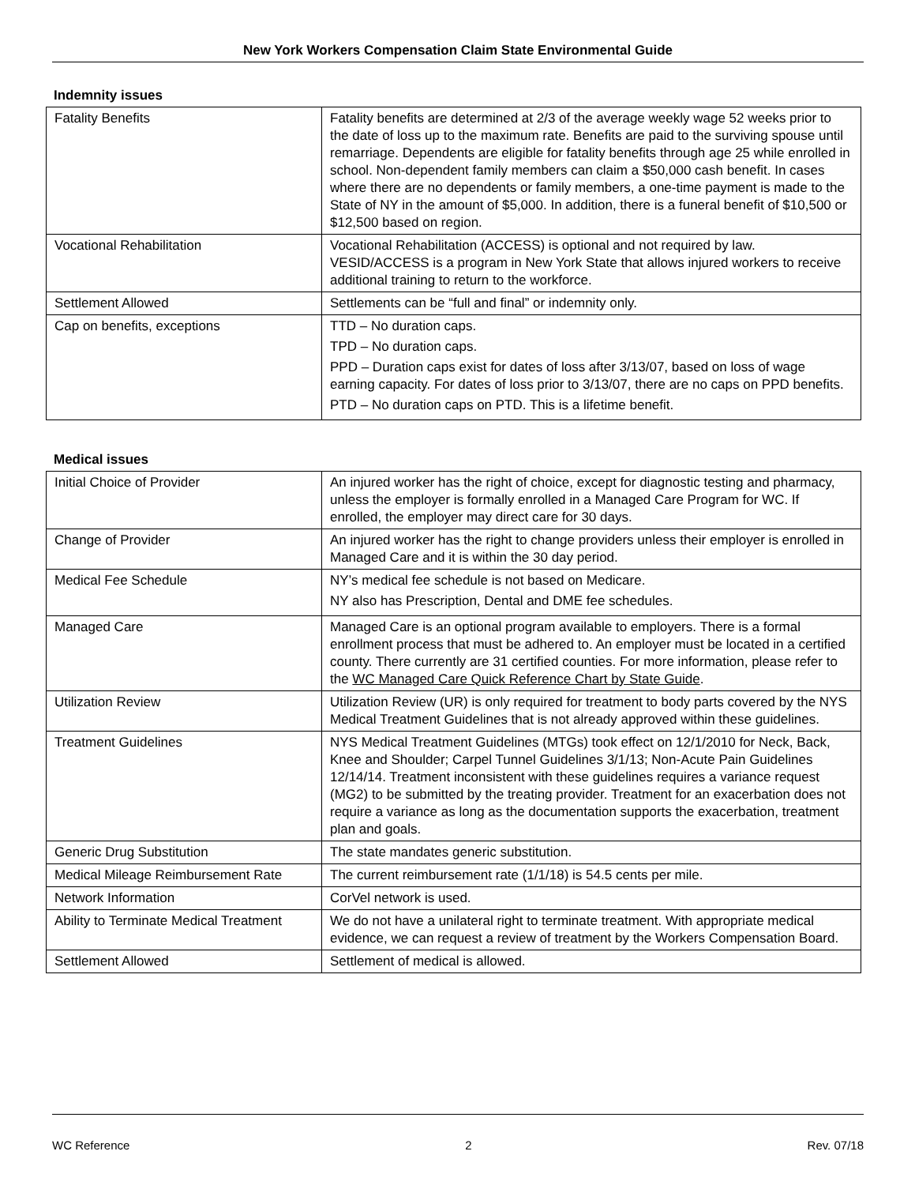New York Workers Compensation Claim State Environmental Guide
Indemnity issues
| Fatality Benefits | Fatality benefits are determined at 2/3 of the average weekly wage 52 weeks prior to the date of loss up to the maximum rate. Benefits are paid to the surviving spouse until remarriage. Dependents are eligible for fatality benefits through age 25 while enrolled in school. Non-dependent family members can claim a $50,000 cash benefit. In cases where there are no dependents or family members, a one-time payment is made to the State of NY in the amount of $5,000. In addition, there is a funeral benefit of $10,500 or $12,500 based on region. |
| Vocational Rehabilitation | Vocational Rehabilitation (ACCESS) is optional and not required by law. VESID/ACCESS is a program in New York State that allows injured workers to receive additional training to return to the workforce. |
| Settlement Allowed | Settlements can be “full and final” or indemnity only. |
| Cap on benefits, exceptions | TTD – No duration caps. TPD – No duration caps. PPD – Duration caps exist for dates of loss after 3/13/07, based on loss of wage earning capacity. For dates of loss prior to 3/13/07, there are no caps on PPD benefits. PTD – No duration caps on PTD. This is a lifetime benefit. |
Medical issues
| Initial Choice of Provider | An injured worker has the right of choice, except for diagnostic testing and pharmacy, unless the employer is formally enrolled in a Managed Care Program for WC. If enrolled, the employer may direct care for 30 days. |
| Change of Provider | An injured worker has the right to change providers unless their employer is enrolled in Managed Care and it is within the 30 day period. |
| Medical Fee Schedule | NY’s medical fee schedule is not based on Medicare. NY also has Prescription, Dental and DME fee schedules. |
| Managed Care | Managed Care is an optional program available to employers. There is a formal enrollment process that must be adhered to. An employer must be located in a certified county. There currently are 31 certified counties. For more information, please refer to the WC Managed Care Quick Reference Chart by State Guide . |
| Utilization Review | Utilization Review (UR) is only required for treatment to body parts covered by the NYS Medical Treatment Guidelines that is not already approved within these guidelines. |
| Treatment Guidelines | NYS Medical Treatment Guidelines (MTGs) took effect on 12/1/2010 for Neck, Back, Knee and Shoulder; Carpel Tunnel Guidelines 3/1/13; Non-Acute Pain Guidelines 12/14/14. Treatment inconsistent with these guidelines requires a variance request (MG2) to be submitted by the treating provider. Treatment for an exacerbation does not require a variance as long as the documentation supports the exacerbation, treatment plan and goals. |
| Generic Drug Substitution | The state mandates generic substitution. |
| Medical Mileage Reimbursement Rate | The current reimbursement rate (1/1/18) is 54.5 cents per mile. |
| Network Information | CorVel network is used. |
| Ability to Terminate Medical Treatment | We do not have a unilateral right to terminate treatment. With appropriate medical evidence, we can request a review of treatment by the Workers Compensation Board. |
| Settlement Allowed | Settlement of medical is allowed. |
WC Reference 2 Rev. 07/18